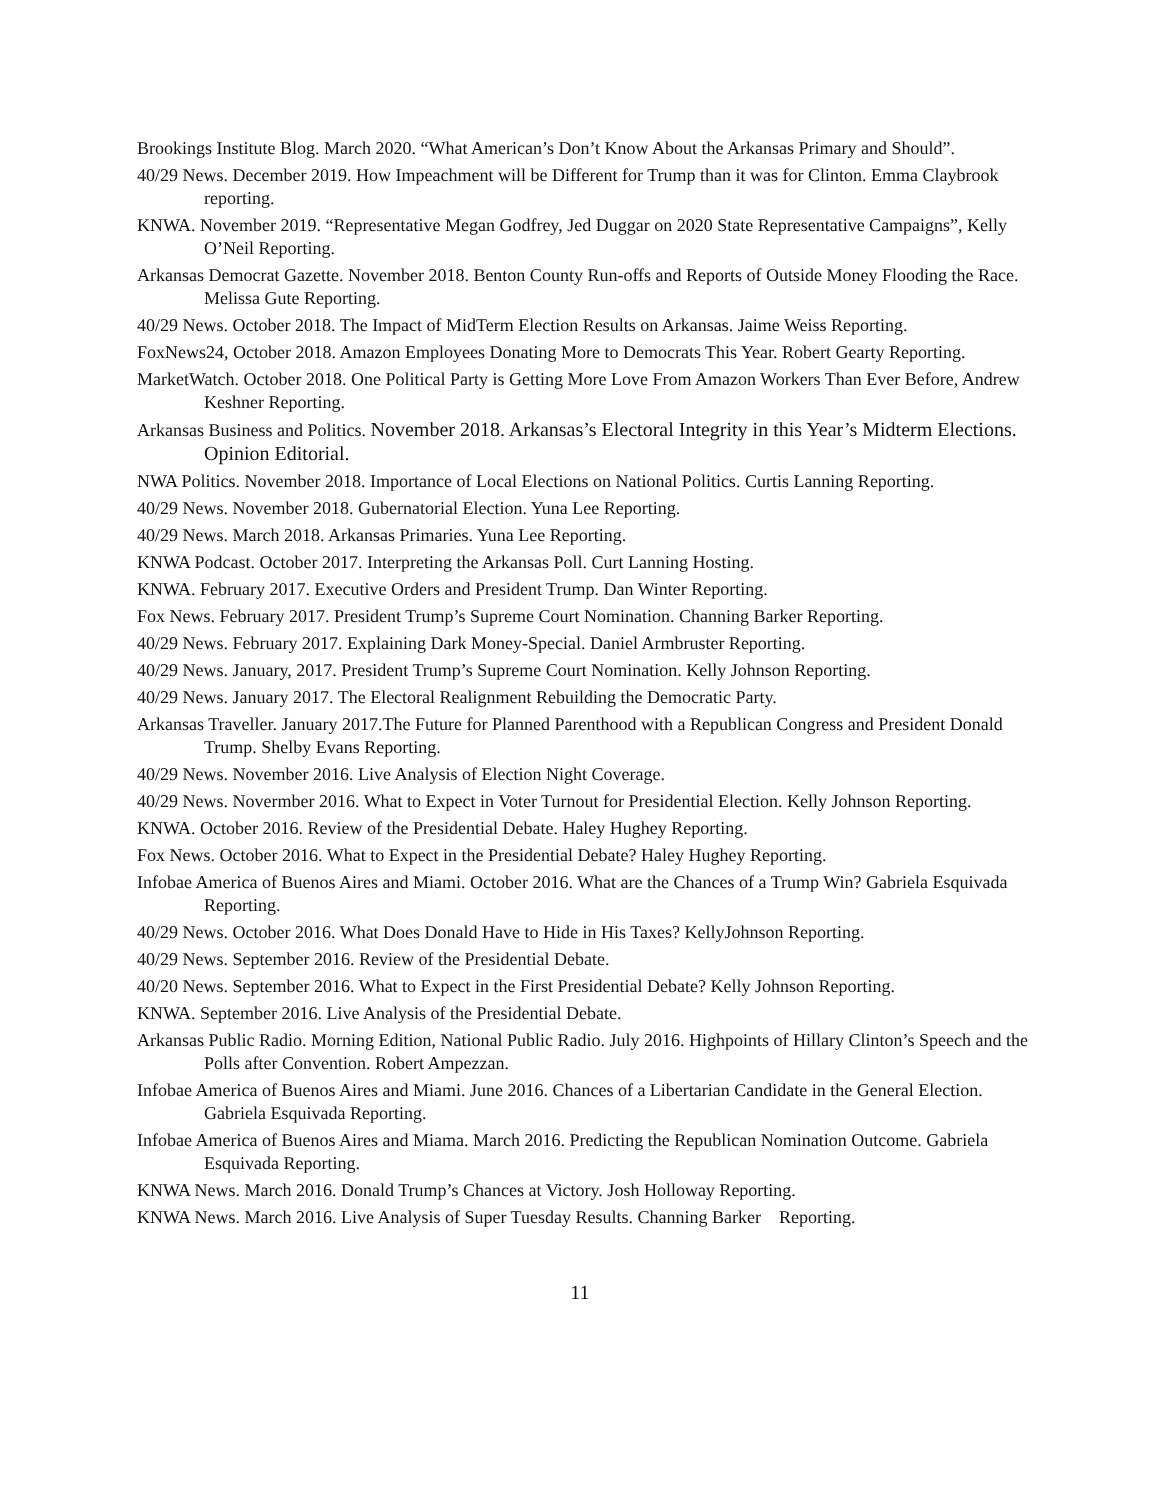Brookings Institute Blog. March 2020. “What American’s Don’t Know About the Arkansas Primary and Should”.
40/29 News. December 2019. How Impeachment will be Different for Trump than it was for Clinton. Emma Claybrook reporting.
KNWA. November 2019. “Representative Megan Godfrey, Jed Duggar on 2020 State Representative Campaigns”, Kelly O’Neil Reporting.
Arkansas Democrat Gazette. November 2018. Benton County Run-offs and Reports of Outside Money Flooding the Race. Melissa Gute Reporting.
40/29 News. October 2018. The Impact of MidTerm Election Results on Arkansas. Jaime Weiss Reporting.
FoxNews24, October 2018. Amazon Employees Donating More to Democrats This Year. Robert Gearty Reporting.
MarketWatch. October 2018. One Political Party is Getting More Love From Amazon Workers Than Ever Before, Andrew Keshner Reporting.
Arkansas Business and Politics. November 2018. Arkansas’s Electoral Integrity in this Year’s Midterm Elections. Opinion Editorial.
NWA Politics. November 2018. Importance of Local Elections on National Politics. Curtis Lanning Reporting.
40/29 News. November 2018. Gubernatorial Election. Yuna Lee Reporting.
40/29 News. March 2018. Arkansas Primaries. Yuna Lee Reporting.
KNWA Podcast. October 2017. Interpreting the Arkansas Poll. Curt Lanning Hosting.
KNWA. February 2017. Executive Orders and President Trump. Dan Winter Reporting.
Fox News. February 2017. President Trump’s Supreme Court Nomination. Channing Barker Reporting.
40/29 News. February 2017. Explaining Dark Money-Special. Daniel Armbruster Reporting.
40/29 News. January, 2017. President Trump’s Supreme Court Nomination. Kelly Johnson Reporting.
40/29 News. January 2017. The Electoral Realignment Rebuilding the Democratic Party.
Arkansas Traveller. January 2017.The Future for Planned Parenthood with a Republican Congress and President Donald Trump. Shelby Evans Reporting.
40/29 News. November 2016. Live Analysis of Election Night Coverage.
40/29 News. Novermber 2016. What to Expect in Voter Turnout for Presidential Election. Kelly Johnson Reporting.
KNWA. October 2016. Review of the Presidential Debate. Haley Hughey Reporting.
Fox News. October 2016. What to Expect in the Presidential Debate? Haley Hughey Reporting.
Infobae America of Buenos Aires and Miami. October 2016. What are the Chances of a Trump Win? Gabriela Esquivada Reporting.
40/29 News. October 2016. What Does Donald Have to Hide in His Taxes? KellyJohnson Reporting.
40/29 News. September 2016. Review of the Presidential Debate.
40/20 News. September 2016. What to Expect in the First Presidential Debate? Kelly Johnson Reporting.
KNWA. September 2016. Live Analysis of the Presidential Debate.
Arkansas Public Radio. Morning Edition, National Public Radio. July 2016. Highpoints of Hillary Clinton’s Speech and the Polls after Convention. Robert Ampezzan.
Infobae America of Buenos Aires and Miami. June 2016. Chances of a Libertarian Candidate in the General Election. Gabriela Esquivada Reporting.
Infobae America of Buenos Aires and Miama. March 2016. Predicting the Republican Nomination Outcome. Gabriela Esquivada Reporting.
KNWA News. March 2016. Donald Trump’s Chances at Victory. Josh Holloway Reporting.
KNWA News. March 2016. Live Analysis of Super Tuesday Results. Channing Barker Reporting.
11